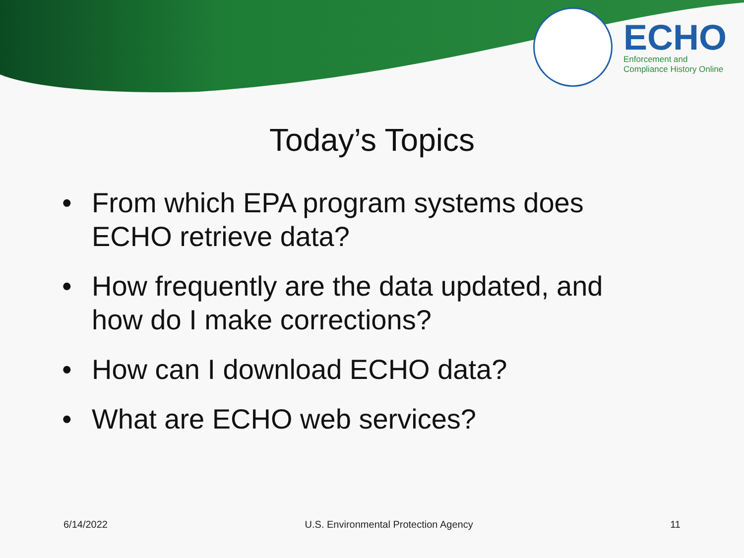ECHO
Enforcement and
Compliance History Online
Today’s Topics
• From which EPA program systems does ECHO retrieve data?
• How frequently are the data updated, and how do I make corrections?
• How can I download ECHO data?
• What are ECHO web services?
6/14/2022 U.S. Environmental Protection Agency
11